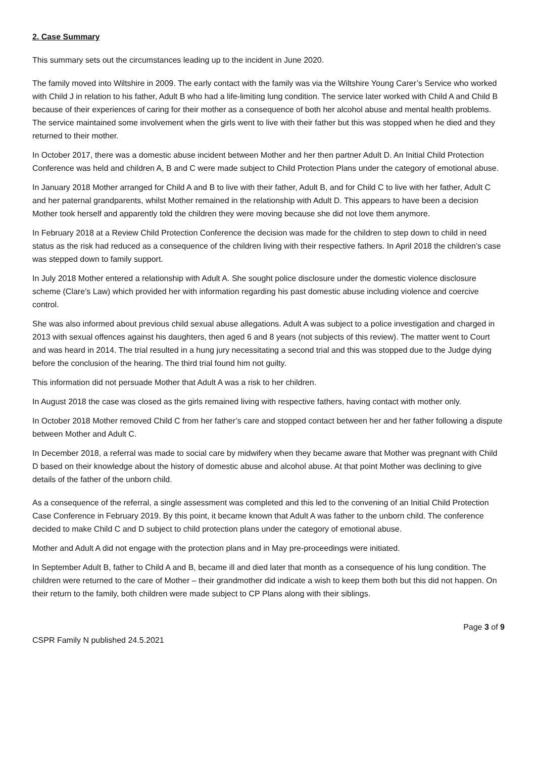2. Case Summary
This summary sets out the circumstances leading up to the incident in June 2020.
The family moved into Wiltshire in 2009. The early contact with the family was via the Wiltshire Young Carer’s Service who worked with Child J in relation to his father, Adult B who had a life-limiting lung condition. The service later worked with Child A and Child B because of their experiences of caring for their mother as a consequence of both her alcohol abuse and mental health problems. The service maintained some involvement when the girls went to live with their father but this was stopped when he died and they returned to their mother.
In October 2017, there was a domestic abuse incident between Mother and her then partner Adult D. An Initial Child Protection Conference was held and children A, B and C were made subject to Child Protection Plans under the category of emotional abuse.
In January 2018 Mother arranged for Child A and B to live with their father, Adult B, and for Child C to live with her father, Adult C and her paternal grandparents, whilst Mother remained in the relationship with Adult D. This appears to have been a decision Mother took herself and apparently told the children they were moving because she did not love them anymore.
In February 2018 at a Review Child Protection Conference the decision was made for the children to step down to child in need status as the risk had reduced as a consequence of the children living with their respective fathers. In April 2018 the children’s case was stepped down to family support.
In July 2018 Mother entered a relationship with Adult A. She sought police disclosure under the domestic violence disclosure scheme (Clare’s Law) which provided her with information regarding his past domestic abuse including violence and coercive control.
She was also informed about previous child sexual abuse allegations. Adult A was subject to a police investigation and charged in 2013 with sexual offences against his daughters, then aged 6 and 8 years (not subjects of this review). The matter went to Court and was heard in 2014. The trial resulted in a hung jury necessitating a second trial and this was stopped due to the Judge dying before the conclusion of the hearing. The third trial found him not guilty.
This information did not persuade Mother that Adult A was a risk to her children.
In August 2018 the case was closed as the girls remained living with respective fathers, having contact with mother only.
In October 2018 Mother removed Child C from her father’s care and stopped contact between her and her father following a dispute between Mother and Adult C.
In December 2018, a referral was made to social care by midwifery when they became aware that Mother was pregnant with Child D based on their knowledge about the history of domestic abuse and alcohol abuse. At that point Mother was declining to give details of the father of the unborn child.
As a consequence of the referral, a single assessment was completed and this led to the convening of an Initial Child Protection Case Conference in February 2019. By this point, it became known that Adult A was father to the unborn child. The conference decided to make Child C and D subject to child protection plans under the category of emotional abuse.
Mother and Adult A did not engage with the protection plans and in May pre-proceedings were initiated.
In September Adult B, father to Child A and B, became ill and died later that month as a consequence of his lung condition. The children were returned to the care of Mother – their grandmother did indicate a wish to keep them both but this did not happen. On their return to the family, both children were made subject to CP Plans along with their siblings.
Page 3 of 9
CSPR Family N published 24.5.2021